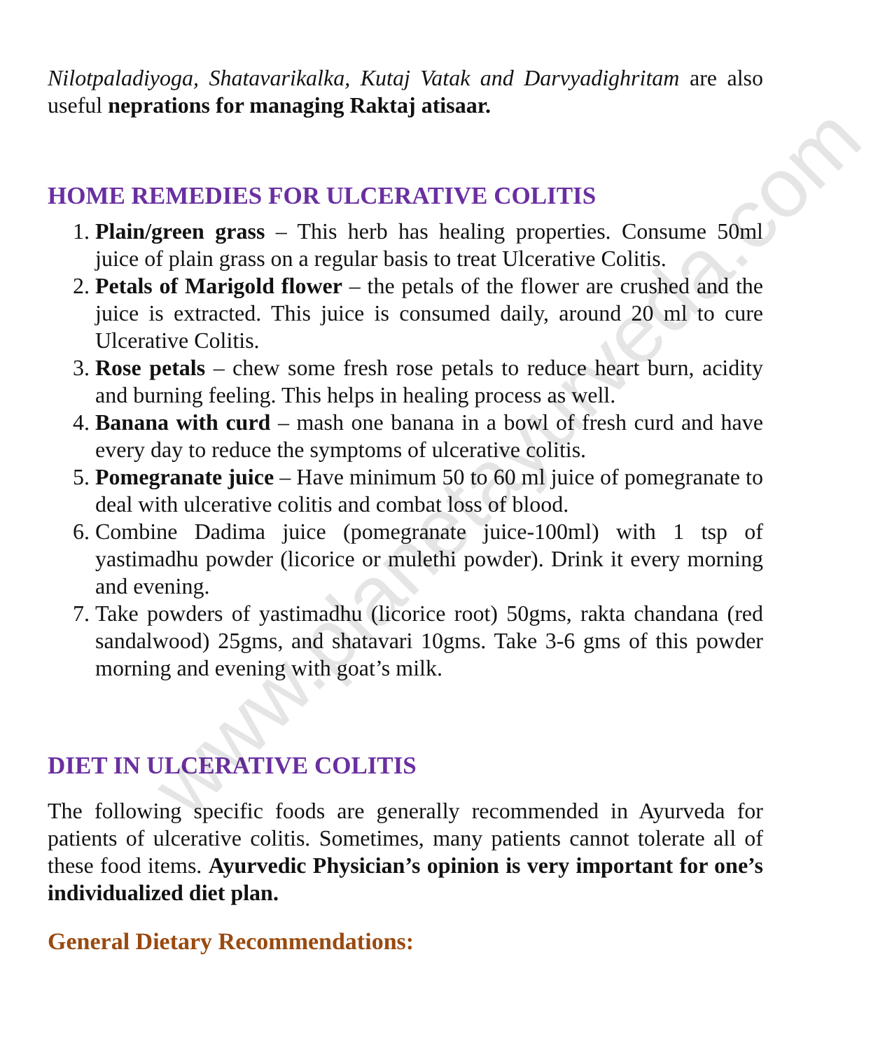www.planetayurveda.com
Nilotpaladiyoga, Shatavarikalka, Kutaj Vatak and Darvyadighritam are also useful neprations for managing Raktaj atisaar.
HOME REMEDIES FOR ULCERATIVE COLITIS
1. Plain/green grass – This herb has healing properties. Consume 50ml juice of plain grass on a regular basis to treat Ulcerative Colitis.
2. Petals of Marigold flower – the petals of the flower are crushed and the juice is extracted. This juice is consumed daily, around 20 ml to cure Ulcerative Colitis.
3. Rose petals – chew some fresh rose petals to reduce heart burn, acidity and burning feeling. This helps in healing process as well.
4. Banana with curd – mash one banana in a bowl of fresh curd and have every day to reduce the symptoms of ulcerative colitis.
5. Pomegranate juice – Have minimum 50 to 60 ml juice of pomegranate to deal with ulcerative colitis and combat loss of blood.
6. Combine Dadima juice (pomegranate juice-100ml) with 1 tsp of yastimadhu powder (licorice or mulethi powder). Drink it every morning and evening.
7. Take powders of yastimadhu (licorice root) 50gms, rakta chandana (red sandalwood) 25gms, and shatavari 10gms. Take 3-6 gms of this powder morning and evening with goat’s milk.
DIET IN ULCERATIVE COLITIS
The following specific foods are generally recommended in Ayurveda for patients of ulcerative colitis. Sometimes, many patients cannot tolerate all of these food items. Ayurvedic Physician’s opinion is very important for one’s individualized diet plan.
General Dietary Recommendations: